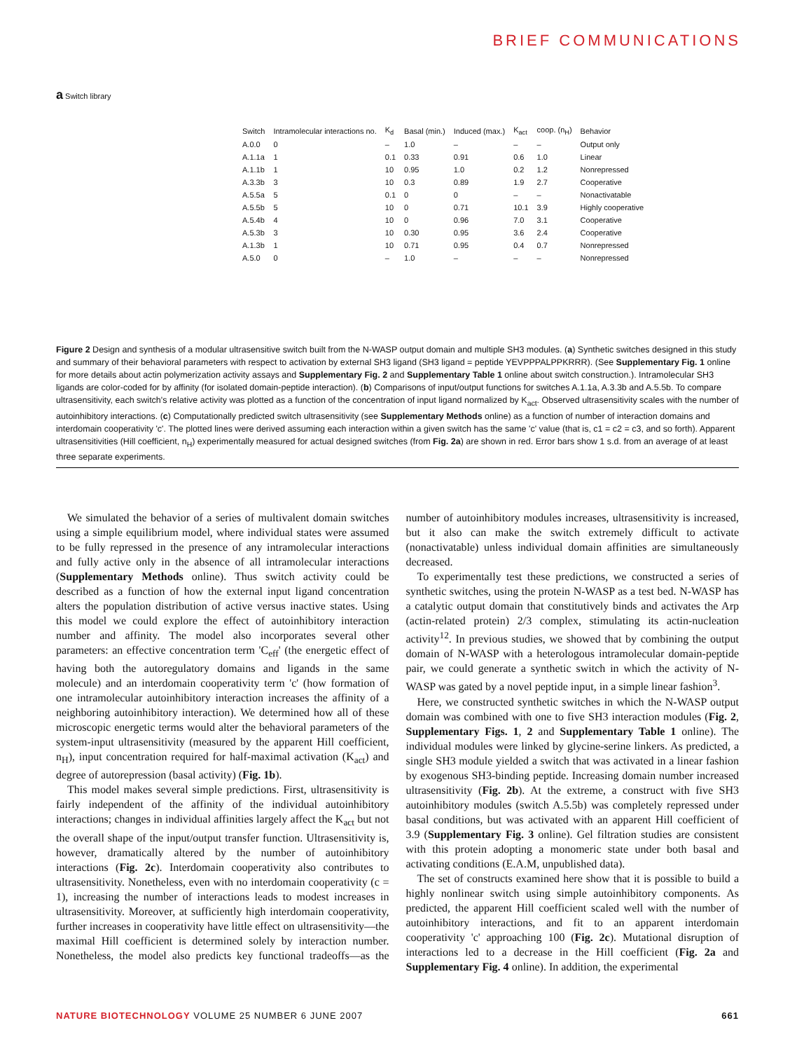BRIEF COMMUNICATIONS
a Switch library
| Switch | Intramolecular interactions no. | K<sub>d</sub> | Basal (min.) | Induced (max.) | K<sub>act</sub> | coop. (n<sub>H</sub>) | Behavior |
| --- | --- | --- | --- | --- | --- | --- | --- |
| A.0.0 | 0 | – | 1.0 | – | – | – | Output only |
| A.1.1a | 1 | 0.1 | 0.33 | 0.91 | 0.6 | 1.0 | Linear |
| A.1.1b | 1 | 10 | 0.95 | 1.0 | 0.2 | 1.2 | Nonrepressed |
| A.3.3b | 3 | 10 | 0.3 | 0.89 | 1.9 | 2.7 | Cooperative |
| A.5.5a | 5 | 0.1 | 0 | 0 | – | – | Nonactivatable |
| A.5.5b | 5 | 10 | 0 | 0.71 | 10.1 | 3.9 | Highly cooperative |
| A.5.4b | 4 | 10 | 0 | 0.96 | 7.0 | 3.1 | Cooperative |
| A.5.3b | 3 | 10 | 0.30 | 0.95 | 3.6 | 2.4 | Cooperative |
| A.1.3b | 1 | 10 | 0.71 | 0.95 | 0.4 | 0.7 | Nonrepressed |
| A.5.0 | 0 | – | 1.0 | – | – | – | Nonrepressed |
Figure 2 Design and synthesis of a modular ultrasensitive switch built from the N-WASP output domain and multiple SH3 modules. (a) Synthetic switches designed in this study and summary of their behavioral parameters with respect to activation by external SH3 ligand (SH3 ligand = peptide YEVPPPALPPKRRR). (See Supplementary Fig. 1 online for more details about actin polymerization activity assays and Supplementary Fig. 2 and Supplementary Table 1 online about switch construction.). Intramolecular SH3 ligands are color-coded for by affinity (for isolated domain-peptide interaction). (b) Comparisons of input/output functions for switches A.1.1a, A.3.3b and A.5.5b. To compare ultrasensitivity, each switch's relative activity was plotted as a function of the concentration of input ligand normalized by K<sub>act</sub>. Observed ultrasensitivity scales with the number of autoinhibitory interactions. (c) Computationally predicted switch ultrasensitivity (see Supplementary Methods online) as a function of number of interaction domains and interdomain cooperativity 'c'. The plotted lines were derived assuming each interaction within a given switch has the same 'c' value (that is, c1 = c2 = c3, and so forth). Apparent ultrasensitivities (Hill coefficient, n<sub>H</sub>) experimentally measured for actual designed switches (from Fig. 2a) are shown in red. Error bars show 1 s.d. from an average of at least three separate experiments.
We simulated the behavior of a series of multivalent domain switches using a simple equilibrium model, where individual states were assumed to be fully repressed in the presence of any intramolecular interactions and fully active only in the absence of all intramolecular interactions (Supplementary Methods online). Thus switch activity could be described as a function of how the external input ligand concentration alters the population distribution of active versus inactive states. Using this model we could explore the effect of autoinhibitory interaction number and affinity. The model also incorporates several other parameters: an effective concentration term 'C<sub>eff</sub>' (the energetic effect of having both the autoregulatory domains and ligands in the same molecule) and an interdomain cooperativity term 'c' (how formation of one intramolecular autoinhibitory interaction increases the affinity of a neighboring autoinhibitory interaction). We determined how all of these microscopic energetic terms would alter the behavioral parameters of the system-input ultrasensitivity (measured by the apparent Hill coefficient, n<sub>H</sub>), input concentration required for half-maximal activation (K<sub>act</sub>) and degree of autorepression (basal activity) (Fig. 1b).
This model makes several simple predictions. First, ultrasensitivity is fairly independent of the affinity of the individual autoinhibitory interactions; changes in individual affinities largely affect the K<sub>act</sub> but not the overall shape of the input/output transfer function. Ultrasensitivity is, however, dramatically altered by the number of autoinhibitory interactions (Fig. 2c). Interdomain cooperativity also contributes to ultrasensitivity. Nonetheless, even with no interdomain cooperativity (c = 1), increasing the number of interactions leads to modest increases in ultrasensitivity. Moreover, at sufficiently high interdomain cooperativity, further increases in cooperativity have little effect on ultrasensitivity—the maximal Hill coefficient is determined solely by interaction number. Nonetheless, the model also predicts key functional tradeoffs—as the number of autoinhibitory modules increases, ultrasensitivity is increased, but it also can make the switch extremely difficult to activate (nonactivatable) unless individual domain affinities are simultaneously decreased.
To experimentally test these predictions, we constructed a series of synthetic switches, using the protein N-WASP as a test bed. N-WASP has a catalytic output domain that constitutively binds and activates the Arp (actin-related protein) 2/3 complex, stimulating its actin-nucleation activity<sup>12</sup>. In previous studies, we showed that by combining the output domain of N-WASP with a heterologous intramolecular domain-peptide pair, we could generate a synthetic switch in which the activity of N-WASP was gated by a novel peptide input, in a simple linear fashion<sup>3</sup>.
Here, we constructed synthetic switches in which the N-WASP output domain was combined with one to five SH3 interaction modules (Fig. 2, Supplementary Figs. 1, 2 and Supplementary Table 1 online). The individual modules were linked by glycine-serine linkers. As predicted, a single SH3 module yielded a switch that was activated in a linear fashion by exogenous SH3-binding peptide. Increasing domain number increased ultrasensitivity (Fig. 2b). At the extreme, a construct with five SH3 autoinhibitory modules (switch A.5.5b) was completely repressed under basal conditions, but was activated with an apparent Hill coefficient of 3.9 (Supplementary Fig. 3 online). Gel filtration studies are consistent with this protein adopting a monomeric state under both basal and activating conditions (E.A.M, unpublished data).
The set of constructs examined here show that it is possible to build a highly nonlinear switch using simple autoinhibitory components. As predicted, the apparent Hill coefficient scaled well with the number of autoinhibitory interactions, and fit to an apparent interdomain cooperativity 'c' approaching 100 (Fig. 2c). Mutational disruption of interactions led to a decrease in the Hill coefficient (Fig. 2a and Supplementary Fig. 4 online). In addition, the experimental
NATURE BIOTECHNOLOGY VOLUME 25 NUMBER 6 JUNE 2007 661